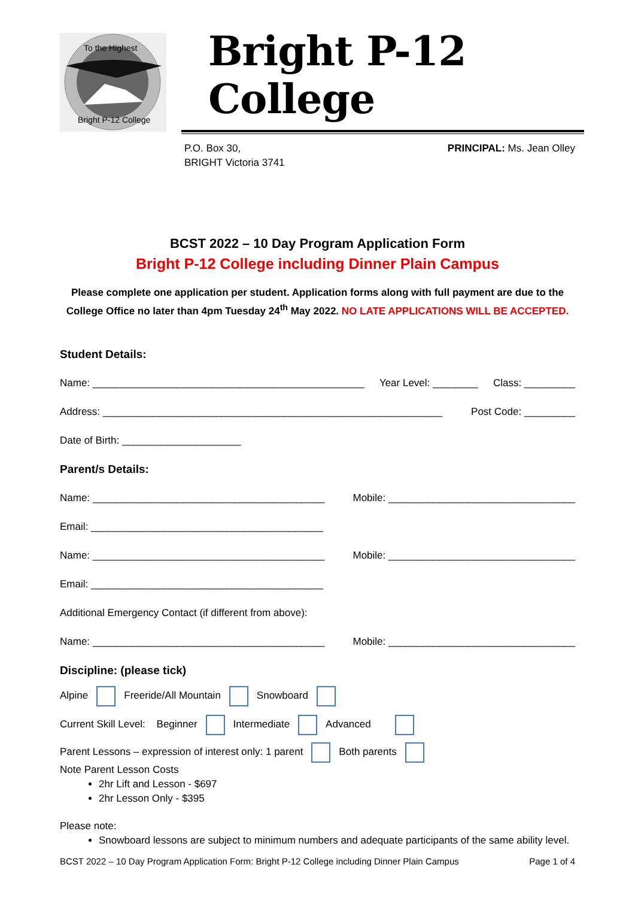To the Highest
Bright P-12 College
Bright P-12 College
P.O. Box 30,
BRIGHT Victoria 3741
PRINCIPAL: Ms. Jean Olley
BCST 2022 – 10 Day Program Application Form
Bright P-12 College including Dinner Plain Campus
Please complete one application per student. Application forms along with full payment are due to the College Office no later than 4pm Tuesday 24<sup>th</sup> May 2022. NO LATE APPLICATIONS WILL BE ACCEPTED.
Student Details:
Name: ________________________________________________ Year Level: ________ Class: _________
Address: ____________________________________________________________ Post Code: _________
Date of Birth: _____________________
Parent/s Details:
Name: _________________________________________ Mobile: _________________________________
Email: _________________________________________
Name: _________________________________________ Mobile: _________________________________
Email: _________________________________________
Additional Emergency Contact (if different from above):
Name: _________________________________________ Mobile: _________________________________
Discipline: (please tick)
Alpine Freeride/All Mountain Snowboard
Current Skill Level: Beginner Intermediate Advanced
Parent Lessons – expression of interest only: 1 parent Both parents
Note Parent Lesson Costs
2hr Lift and Lesson - $697
2hr Lesson Only - $395
Please note:
Snowboard lessons are subject to minimum numbers and adequate participants of the same ability level.
BCST 2022 – 10 Day Program Application Form: Bright P-12 College including Dinner Plain Campus Page 1 of 4